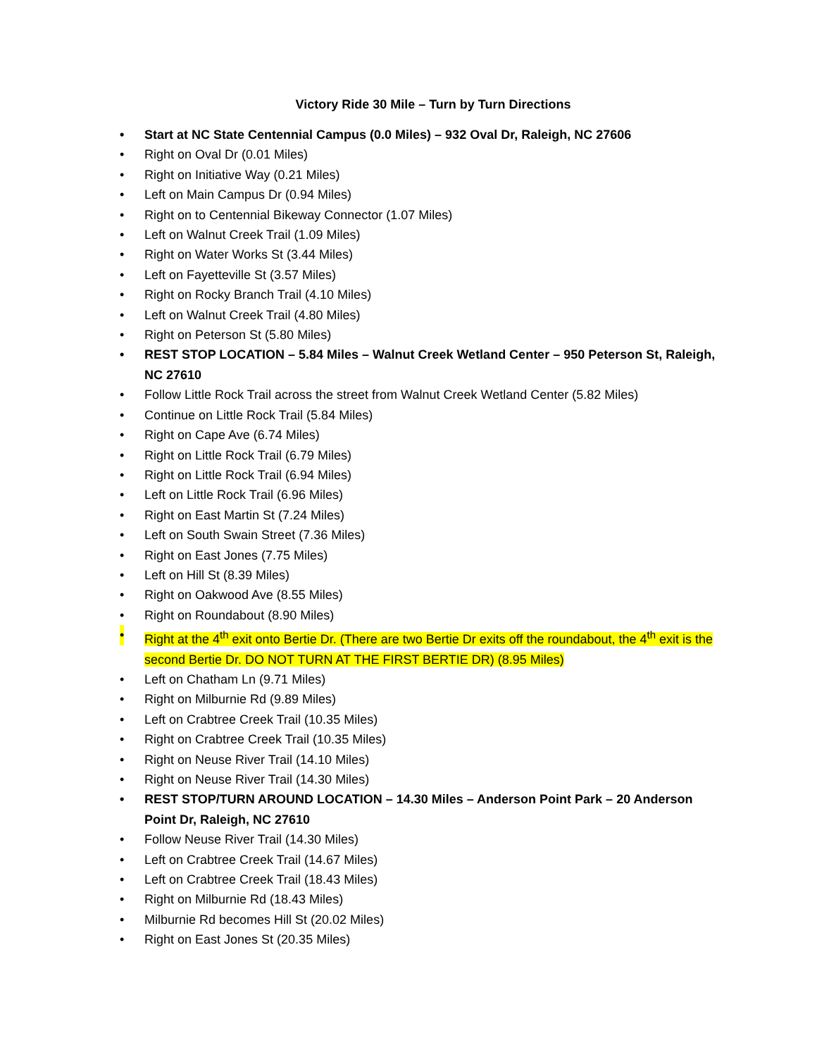Victory Ride 30 Mile – Turn by Turn Directions
• Start at NC State Centennial Campus (0.0 Miles) – 932 Oval Dr, Raleigh, NC 27606
• Right on Oval Dr (0.01 Miles)
• Right on Initiative Way (0.21 Miles)
• Left on Main Campus Dr (0.94 Miles)
• Right on to Centennial Bikeway Connector (1.07 Miles)
• Left on Walnut Creek Trail (1.09 Miles)
• Right on Water Works St (3.44 Miles)
• Left on Fayetteville St (3.57 Miles)
• Right on Rocky Branch Trail (4.10 Miles)
• Left on Walnut Creek Trail (4.80 Miles)
• Right on Peterson St (5.80 Miles)
• REST STOP LOCATION – 5.84 Miles – Walnut Creek Wetland Center – 950 Peterson St, Raleigh, NC 27610
• Follow Little Rock Trail across the street from Walnut Creek Wetland Center (5.82 Miles)
• Continue on Little Rock Trail (5.84 Miles)
• Right on Cape Ave (6.74 Miles)
• Right on Little Rock Trail (6.79 Miles)
• Right on Little Rock Trail (6.94 Miles)
• Left on Little Rock Trail (6.96 Miles)
• Right on East Martin St (7.24 Miles)
• Left on South Swain Street (7.36 Miles)
• Right on East Jones (7.75 Miles)
• Left on Hill St (8.39 Miles)
• Right on Oakwood Ave (8.55 Miles)
• Right on Roundabout (8.90 Miles)
• Right at the 4<sup>th</sup> exit onto Bertie Dr. (There are two Bertie Dr exits off the roundabout, the 4<sup>th</sup> exit is the second Bertie Dr. DO NOT TURN AT THE FIRST BERTIE DR) (8.95 Miles)
• Left on Chatham Ln (9.71 Miles)
• Right on Milburnie Rd (9.89 Miles)
• Left on Crabtree Creek Trail (10.35 Miles)
• Right on Crabtree Creek Trail (10.35 Miles)
• Right on Neuse River Trail (14.10 Miles)
• Right on Neuse River Trail (14.30 Miles)
• REST STOP/TURN AROUND LOCATION – 14.30 Miles – Anderson Point Park – 20 Anderson Point Dr, Raleigh, NC 27610
• Follow Neuse River Trail (14.30 Miles)
• Left on Crabtree Creek Trail (14.67 Miles)
• Left on Crabtree Creek Trail (18.43 Miles)
• Right on Milburnie Rd (18.43 Miles)
• Milburnie Rd becomes Hill St (20.02 Miles)
• Right on East Jones St (20.35 Miles)